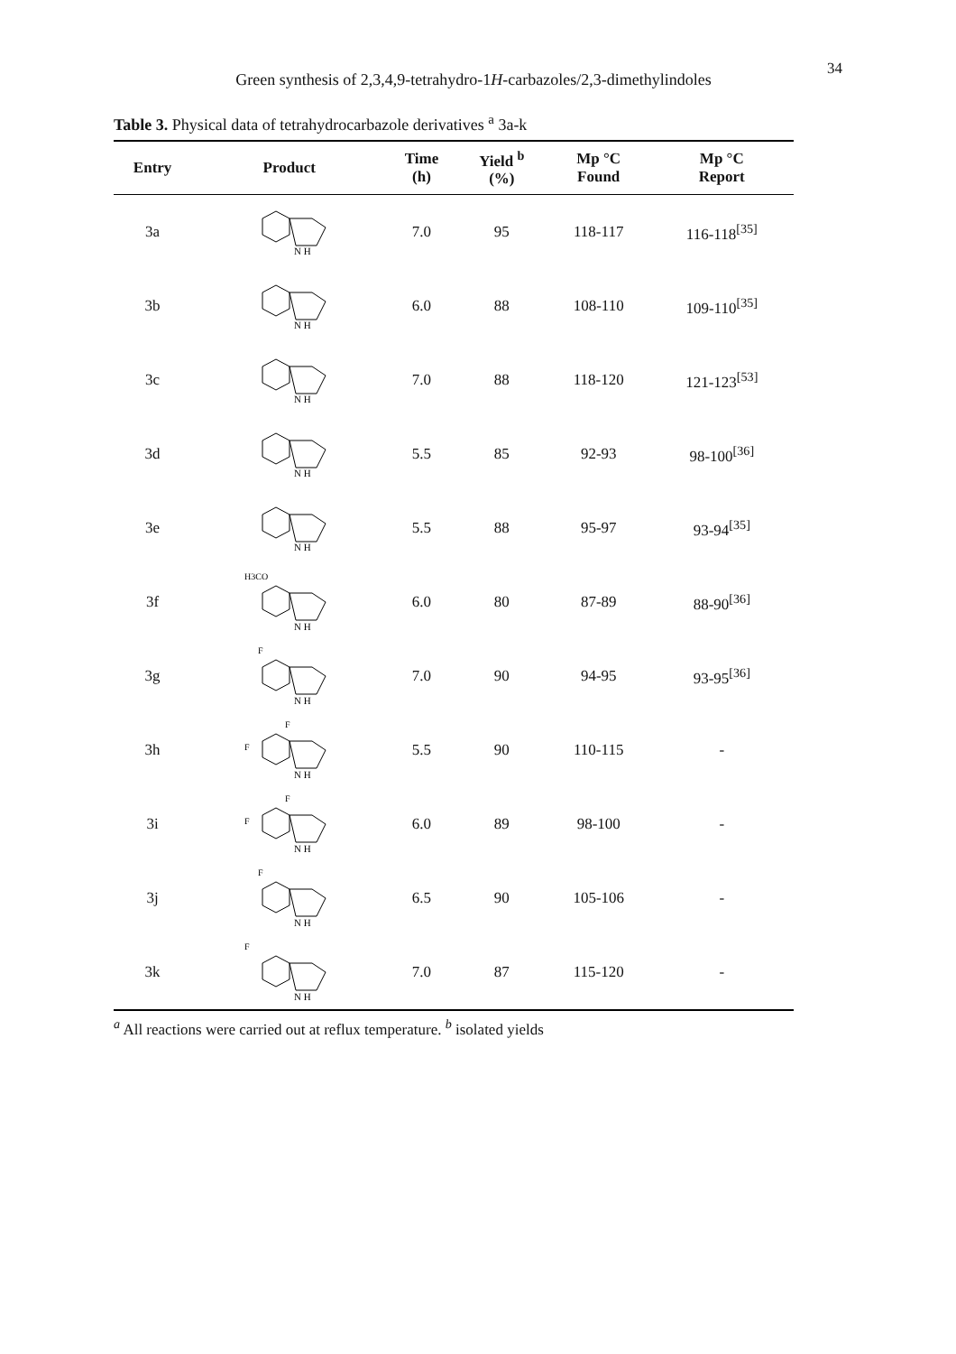Green synthesis of 2,3,4,9-tetrahydro-1H-carbazoles/2,3-dimethylindoles
34
Table 3. Physical data of tetrahydrocarbazole derivatives <sup>a</sup> 3a-k
| Entry | Product | Time (h) | Yield <sup>b</sup> (%) | Mp °C Found | Mp °C Report |
| --- | --- | --- | --- | --- | --- |
| 3a | N H | 7.0 | 95 | 118-117 | 116-118<sup>[35]</sup> |
| 3b | N H | 6.0 | 88 | 108-110 | 109-110<sup>[35]</sup> |
| 3c | N H | 7.0 | 88 | 118-120 | 121-123<sup>[53]</sup> |
| 3d | N H | 5.5 | 85 | 92-93 | 98-100<sup>[36]</sup> |
| 3e | N H | 5.5 | 88 | 95-97 | 93-94<sup>[35]</sup> |
| 3f | H3CO N H | 6.0 | 80 | 87-89 | 88-90<sup>[36]</sup> |
| 3g | F N H | 7.0 | 90 | 94-95 | 93-95<sup>[36]</sup> |
| 3h | F F N H | 5.5 | 90 | 110-115 | - |
| 3i | F F N H | 6.0 | 89 | 98-100 | - |
| 3j | F N H | 6.5 | 90 | 105-106 | - |
| 3k | F N H | 7.0 | 87 | 115-120 | - |
<sup>a</sup> All reactions were carried out at reflux temperature. <sup>b</sup> isolated yields